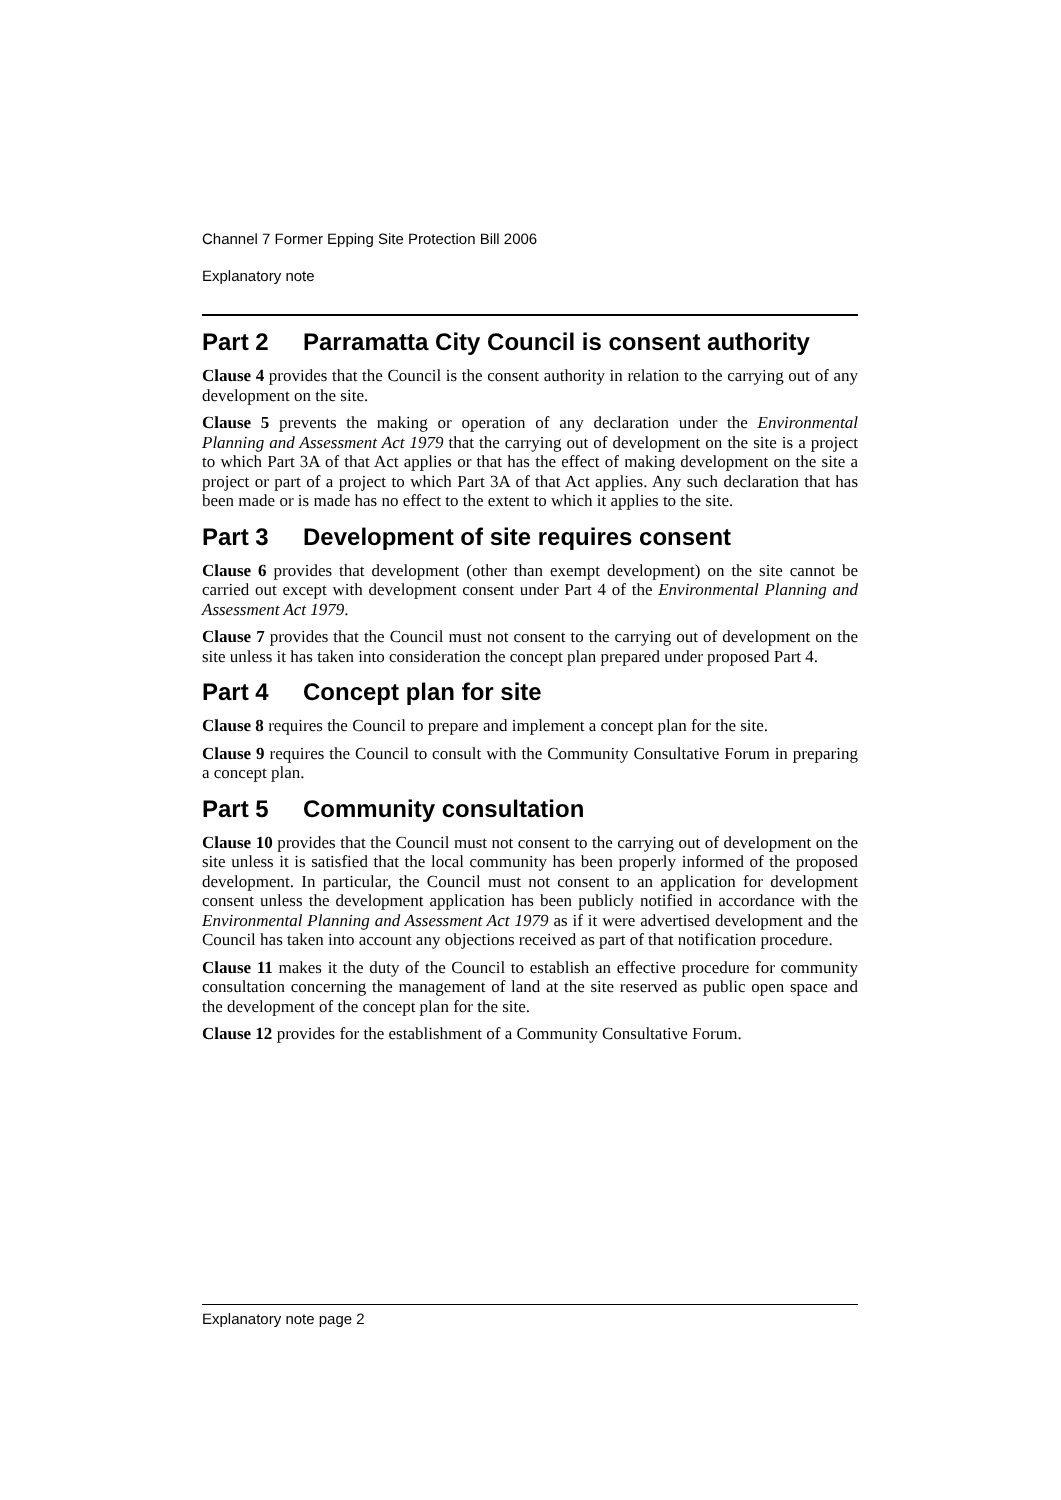Channel 7 Former Epping Site Protection Bill 2006
Explanatory note
Part 2 Parramatta City Council is consent authority
Clause 4 provides that the Council is the consent authority in relation to the carrying out of any development on the site.
Clause 5 prevents the making or operation of any declaration under the Environmental Planning and Assessment Act 1979 that the carrying out of development on the site is a project to which Part 3A of that Act applies or that has the effect of making development on the site a project or part of a project to which Part 3A of that Act applies. Any such declaration that has been made or is made has no effect to the extent to which it applies to the site.
Part 3 Development of site requires consent
Clause 6 provides that development (other than exempt development) on the site cannot be carried out except with development consent under Part 4 of the Environmental Planning and Assessment Act 1979.
Clause 7 provides that the Council must not consent to the carrying out of development on the site unless it has taken into consideration the concept plan prepared under proposed Part 4.
Part 4 Concept plan for site
Clause 8 requires the Council to prepare and implement a concept plan for the site.
Clause 9 requires the Council to consult with the Community Consultative Forum in preparing a concept plan.
Part 5 Community consultation
Clause 10 provides that the Council must not consent to the carrying out of development on the site unless it is satisfied that the local community has been properly informed of the proposed development. In particular, the Council must not consent to an application for development consent unless the development application has been publicly notified in accordance with the Environmental Planning and Assessment Act 1979 as if it were advertised development and the Council has taken into account any objections received as part of that notification procedure.
Clause 11 makes it the duty of the Council to establish an effective procedure for community consultation concerning the management of land at the site reserved as public open space and the development of the concept plan for the site.
Clause 12 provides for the establishment of a Community Consultative Forum.
Explanatory note page 2